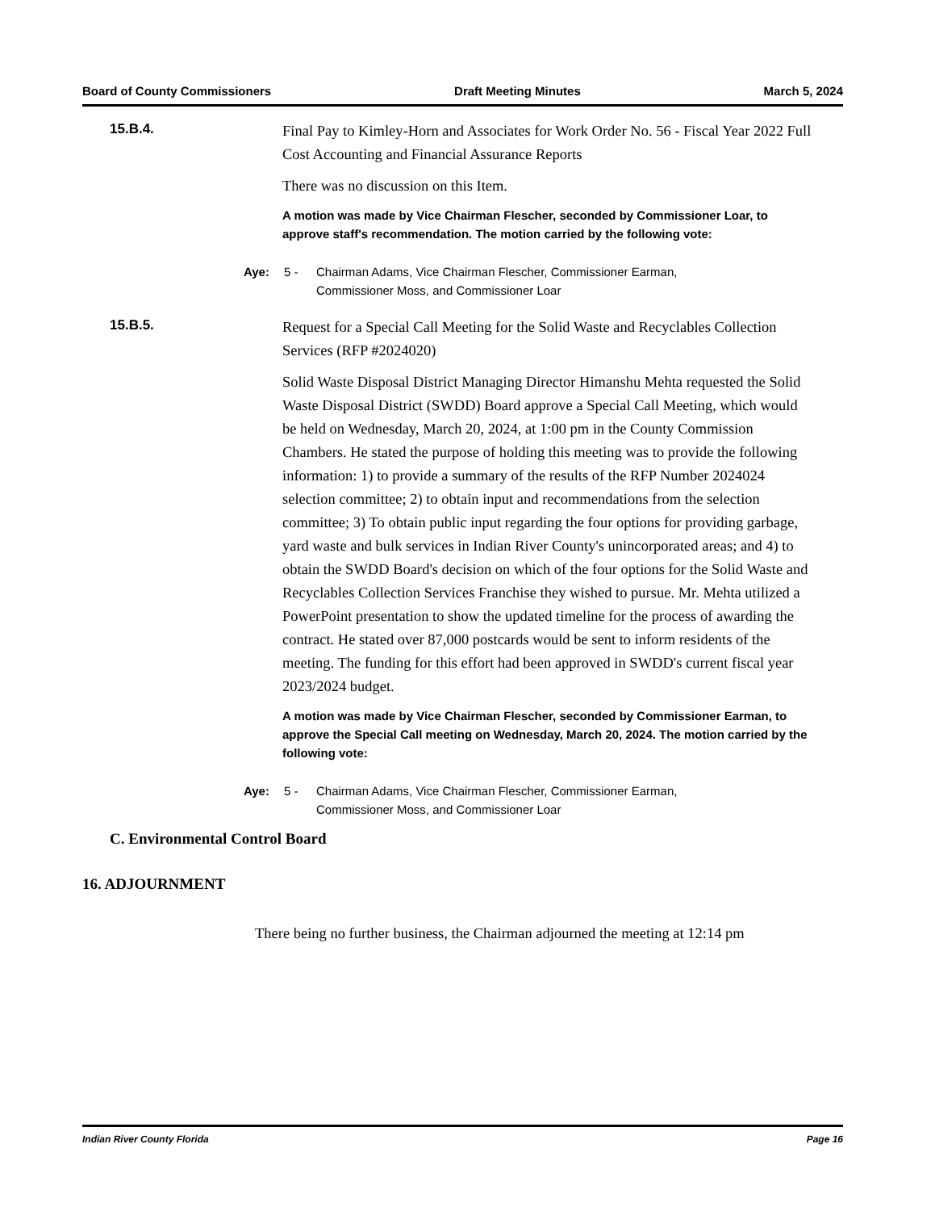Board of County Commissioners Draft Meeting Minutes March 5, 2024
15.B.4.
Final Pay to Kimley-Horn and Associates for Work Order No. 56 - Fiscal Year 2022 Full Cost Accounting and Financial Assurance Reports
There was no discussion on this Item.
A motion was made by Vice Chairman Flescher, seconded by Commissioner Loar, to approve staff's recommendation. The motion carried by the following vote:
Aye: 5 - Chairman Adams, Vice Chairman Flescher, Commissioner Earman, Commissioner Moss, and Commissioner Loar
15.B.5.
Request for a Special Call Meeting for the Solid Waste and Recyclables Collection Services (RFP #2024020)
Solid Waste Disposal District Managing Director Himanshu Mehta requested the Solid Waste Disposal District (SWDD) Board approve a Special Call Meeting, which would be held on Wednesday, March 20, 2024, at 1:00 pm in the County Commission Chambers. He stated the purpose of holding this meeting was to provide the following information: 1) to provide a summary of the results of the RFP Number 2024024 selection committee; 2) to obtain input and recommendations from the selection committee; 3) To obtain public input regarding the four options for providing garbage, yard waste and bulk services in Indian River County's unincorporated areas; and 4) to obtain the SWDD Board's decision on which of the four options for the Solid Waste and Recyclables Collection Services Franchise they wished to pursue. Mr. Mehta utilized a PowerPoint presentation to show the updated timeline for the process of awarding the contract. He stated over 87,000 postcards would be sent to inform residents of the meeting. The funding for this effort had been approved in SWDD's current fiscal year 2023/2024 budget.
A motion was made by Vice Chairman Flescher, seconded by Commissioner Earman, to approve the Special Call meeting on Wednesday, March 20, 2024. The motion carried by the following vote:
Aye: 5 - Chairman Adams, Vice Chairman Flescher, Commissioner Earman, Commissioner Moss, and Commissioner Loar
C. Environmental Control Board
16. ADJOURNMENT
There being no further business, the Chairman adjourned the meeting at 12:14 pm
Indian River County Florida Page 16